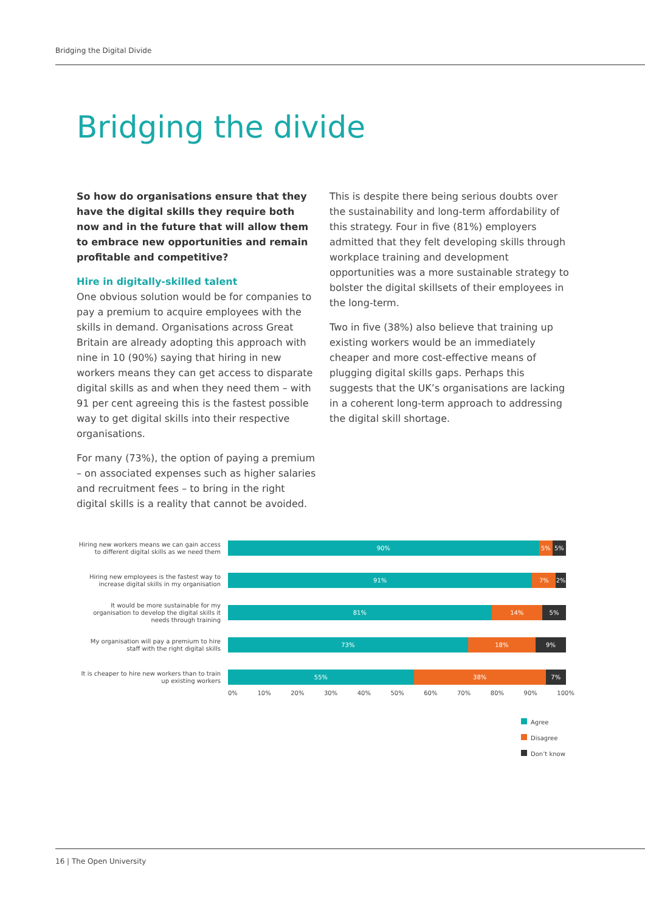Bridging the Digital Divide
Bridging the divide
So how do organisations ensure that they have the digital skills they require both now and in the future that will allow them to embrace new opportunities and remain profitable and competitive?
Hire in digitally-skilled talent
One obvious solution would be for companies to pay a premium to acquire employees with the skills in demand. Organisations across Great Britain are already adopting this approach with nine in 10 (90%) saying that hiring in new workers means they can get access to disparate digital skills as and when they need them – with 91 per cent agreeing this is the fastest possible way to get digital skills into their respective organisations.
For many (73%), the option of paying a premium – on associated expenses such as higher salaries and recruitment fees – to bring in the right digital skills is a reality that cannot be avoided.
This is despite there being serious doubts over the sustainability and long-term affordability of this strategy. Four in five (81%) employers admitted that they felt developing skills through workplace training and development opportunities was a more sustainable strategy to bolster the digital skillsets of their employees in the long-term.
Two in five (38%) also believe that training up existing workers would be an immediately cheaper and more cost-effective means of plugging digital skills gaps. Perhaps this suggests that the UK’s organisations are lacking in a coherent long-term approach to addressing the digital skill shortage.
Hiring new workers means we can gain access to different digital skills as we need them
90% 5% 5%
Hiring new employees is the fastest way to increase digital skills in my organisation
91% 7% 2%
It would be more sustainable for my organisation to develop the digital skills it needs through training
81% 14% 5%
My organisation will pay a premium to hire staff with the right digital skills
73% 18% 9%
It is cheaper to hire new workers than to train up existing workers
55% 38% 7%
0% 10% 20% 30% 40% 50% 60% 70% 80% 90% 100%
Agree
Disagree
Don’t know
16 | The Open University